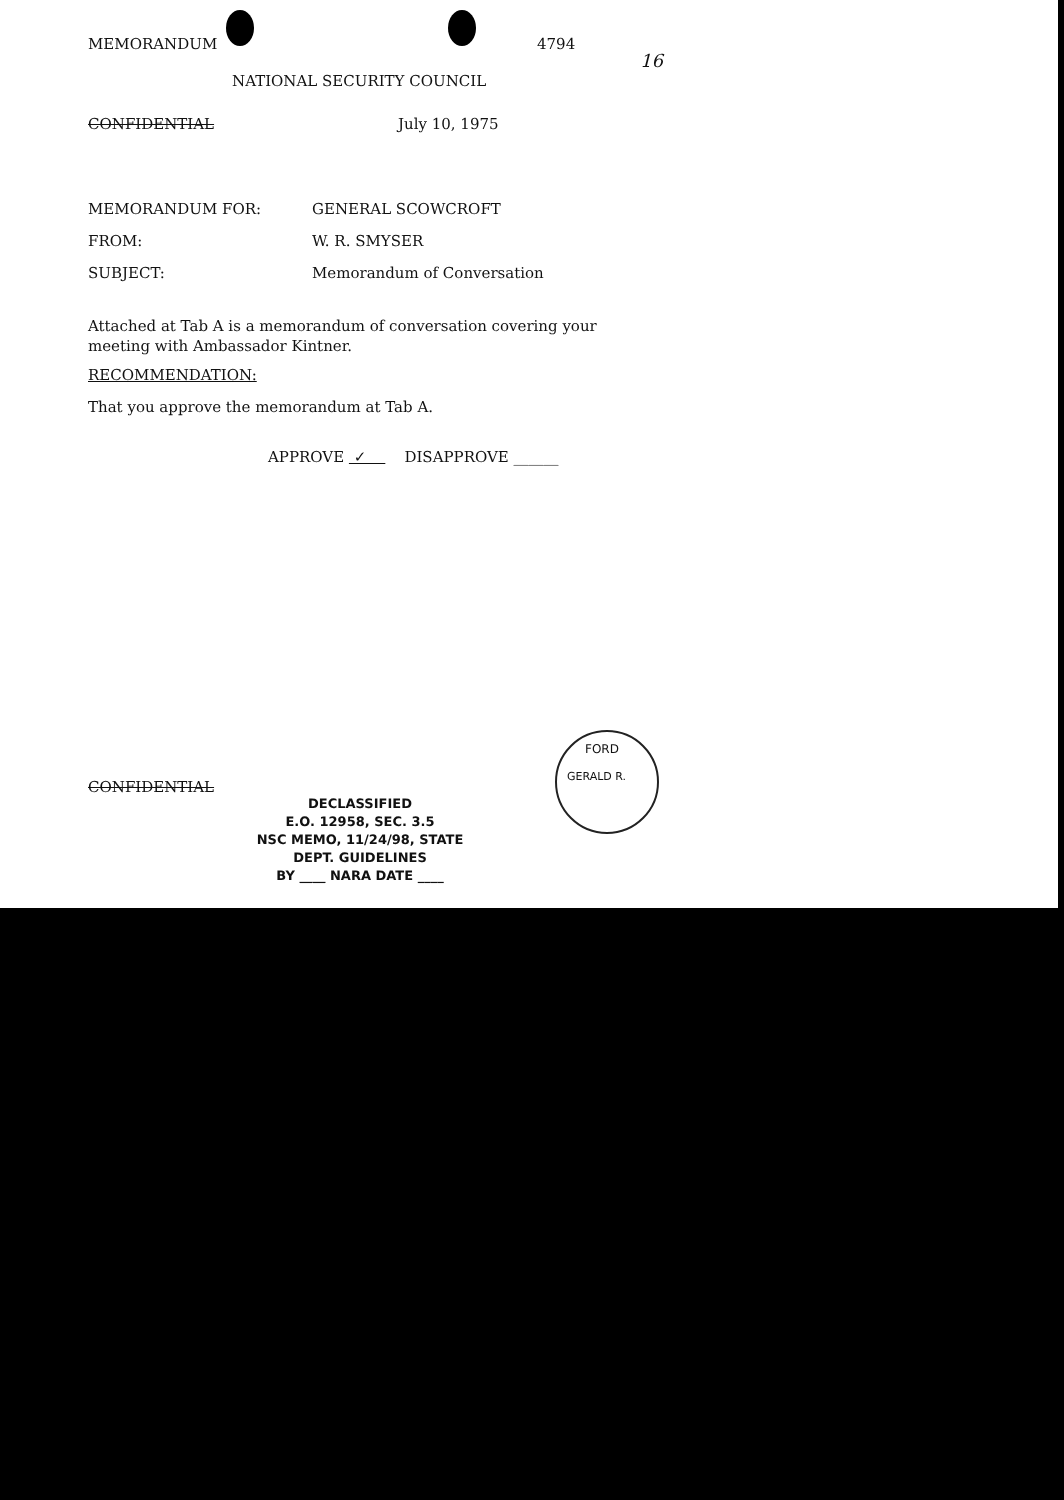MEMORANDUM 4794
16
NATIONAL SECURITY COUNCIL
CONFIDENTIAL July 10, 1975
MEMORANDUM FOR: GENERAL SCOWCROFT
FROM: W. R. SMYSER
SUBJECT: Memorandum of Conversation
Attached at Tab A is a memorandum of conversation covering your meeting with Ambassador Kintner.
RECOMMENDATION:
That you approve the memorandum at Tab A.
APPROVE ✓ DISAPPROVE ______
CONFIDENTIAL
DECLASSIFIED
E.O. 12958, SEC. 3.5
NSC MEMO, 11/24/98, STATE DEPT. GUIDELINES
BY ____ NARA DATE ____
FORD
GERALD R.